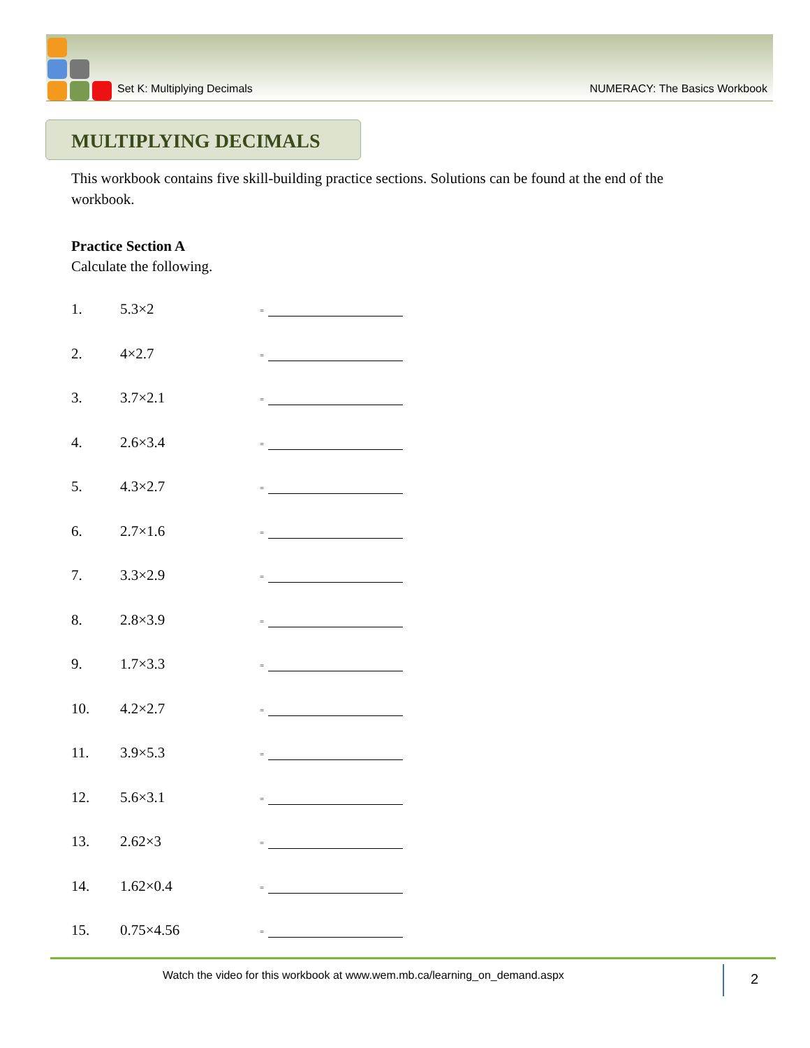Set K: Multiplying Decimals NUMERACY: The Basics Workbook
MULTIPLYING DECIMALS
This workbook contains five skill-building practice sections. Solutions can be found at the end of the workbook.
Practice Section A
Calculate the following.
1. 5.3×2 =
2. 4×2.7 =
3. 3.7×2.1 =
4. 2.6×3.4 =
5. 4.3×2.7 =
6. 2.7×1.6 =
7. 3.3×2.9 =
8. 2.8×3.9 =
9. 1.7×3.3 =
10. 4.2×2.7 =
11. 3.9×5.3 =
12. 5.6×3.1 =
13. 2.62×3 =
14. 1.62×0.4 =
15. 0.75×4.56 =
Watch the video for this workbook at www.wem.mb.ca/learning_on_demand.aspx
2